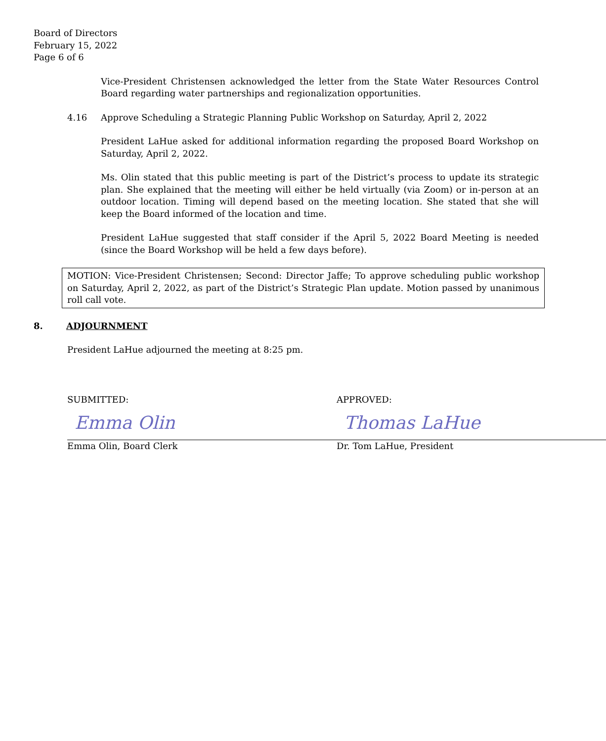Board of Directors
February 15, 2022
Page 6 of 6
Vice-President Christensen acknowledged the letter from the State Water Resources Control Board regarding water partnerships and regionalization opportunities.
4.16 Approve Scheduling a Strategic Planning Public Workshop on Saturday, April 2, 2022
President LaHue asked for additional information regarding the proposed Board Workshop on Saturday, April 2, 2022.
Ms. Olin stated that this public meeting is part of the District’s process to update its strategic plan. She explained that the meeting will either be held virtually (via Zoom) or in-person at an outdoor location. Timing will depend based on the meeting location. She stated that she will keep the Board informed of the location and time.
President LaHue suggested that staff consider if the April 5, 2022 Board Meeting is needed (since the Board Workshop will be held a few days before).
MOTION: Vice-President Christensen; Second: Director Jaffe; To approve scheduling public workshop on Saturday, April 2, 2022, as part of the District’s Strategic Plan update. Motion passed by unanimous roll call vote.
8. ADJOURNMENT
President LaHue adjourned the meeting at 8:25 pm.
SUBMITTED:
Emma Olin
Emma Olin, Board Clerk
APPROVED:
Thomas LaHue
Dr. Tom LaHue, President